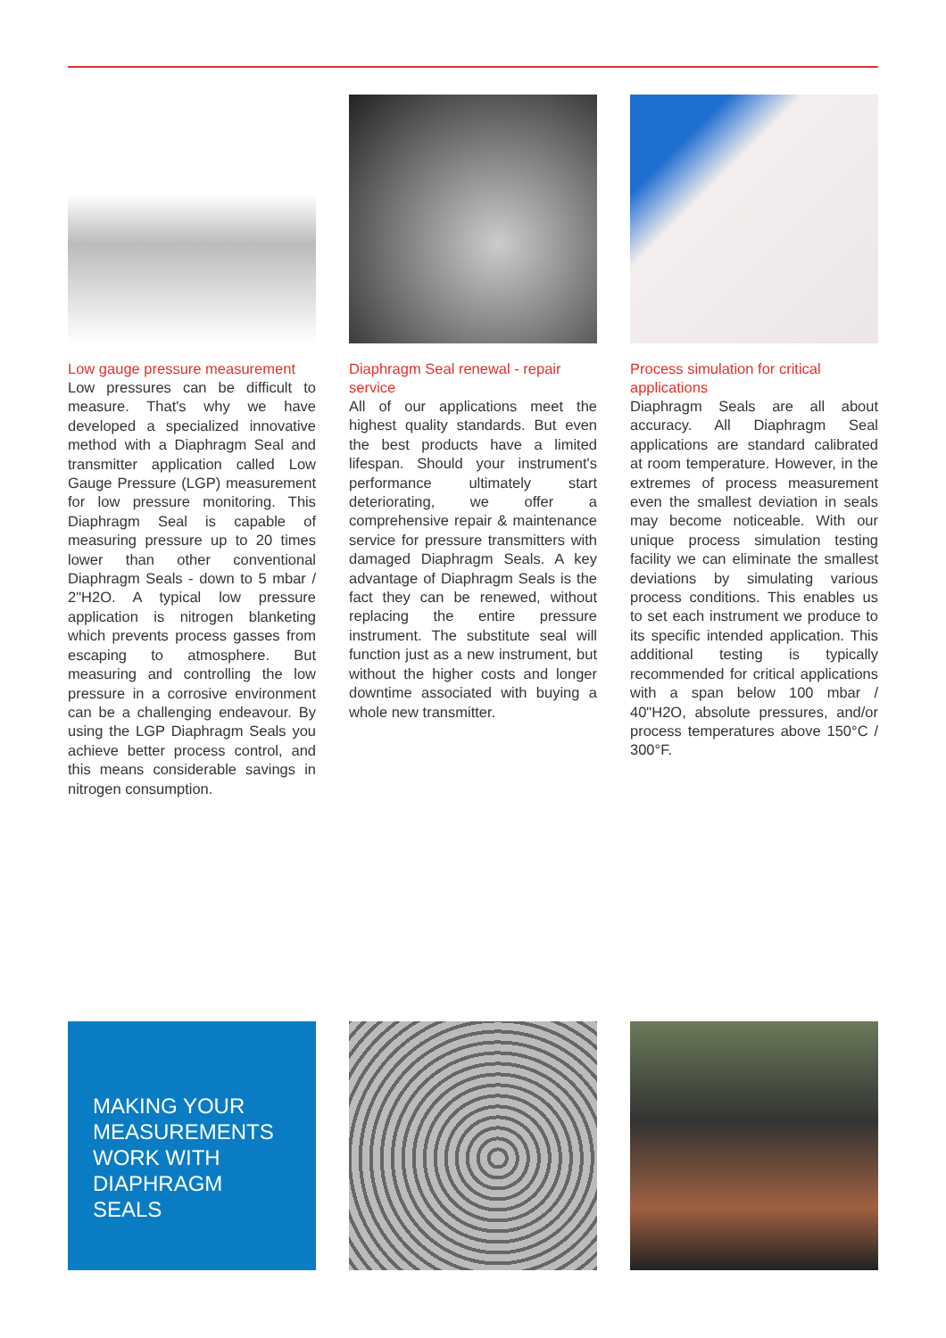Low gauge pressure measurement
Low pressures can be difficult to measure. That's why we have developed a specialized innovative method with a Diaphragm Seal and transmitter application called Low Gauge Pressure (LGP) measurement for low pressure monitoring. This Diaphragm Seal is capable of measuring pressure up to 20 times lower than other conventional Diaphragm Seals - down to 5 mbar / 2"H2O. A typical low pressure application is nitrogen blanketing which prevents process gasses from escaping to atmosphere. But measuring and controlling the low pressure in a corrosive environment can be a challenging endeavour. By using the LGP Diaphragm Seals you achieve better process control, and this means considerable savings in nitrogen consumption.
Diaphragm Seal renewal - repair service
All of our applications meet the highest quality standards. But even the best products have a limited lifespan. Should your instrument's performance ultimately start deteriorating, we offer a comprehensive repair & maintenance service for pressure transmitters with damaged Diaphragm Seals. A key advantage of Diaphragm Seals is the fact they can be renewed, without replacing the entire pressure instrument. The substitute seal will function just as a new instrument, but without the higher costs and longer downtime associated with buying a whole new transmitter.
Process simulation for critical applications
Diaphragm Seals are all about accuracy. All Diaphragm Seal applications are standard calibrated at room temperature. However, in the extremes of process measurement even the smallest deviation in seals may become noticeable. With our unique process simulation testing facility we can eliminate the smallest deviations by simulating various process conditions. This enables us to set each instrument we produce to its specific intended application. This additional testing is typically recommended for critical applications with a span below 100 mbar / 40"H2O, absolute pressures, and/or process temperatures above 150°C / 300°F.
MAKING YOUR MEASUREMENTS WORK WITH DIAPHRAGM SEALS